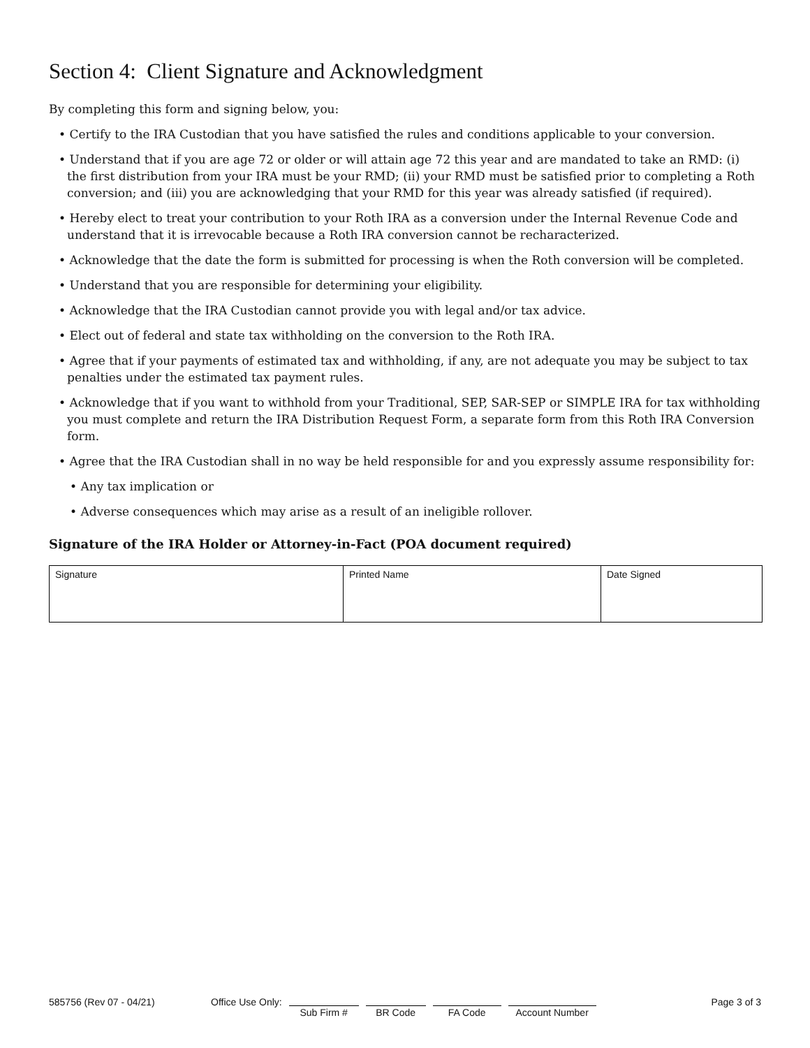Section 4: Client Signature and Acknowledgment
By completing this form and signing below, you:
• Certify to the IRA Custodian that you have satisfied the rules and conditions applicable to your conversion.
• Understand that if you are age 72 or older or will attain age 72 this year and are mandated to take an RMD: (i) the first distribution from your IRA must be your RMD; (ii) your RMD must be satisfied prior to completing a Roth conversion; and (iii) you are acknowledging that your RMD for this year was already satisfied (if required).
• Hereby elect to treat your contribution to your Roth IRA as a conversion under the Internal Revenue Code and understand that it is irrevocable because a Roth IRA conversion cannot be recharacterized.
• Acknowledge that the date the form is submitted for processing is when the Roth conversion will be completed.
• Understand that you are responsible for determining your eligibility.
• Acknowledge that the IRA Custodian cannot provide you with legal and/or tax advice.
• Elect out of federal and state tax withholding on the conversion to the Roth IRA.
• Agree that if your payments of estimated tax and withholding, if any, are not adequate you may be subject to tax penalties under the estimated tax payment rules.
• Acknowledge that if you want to withhold from your Traditional, SEP, SAR-SEP or SIMPLE IRA for tax withholding you must complete and return the IRA Distribution Request Form, a separate form from this Roth IRA Conversion form.
• Agree that the IRA Custodian shall in no way be held responsible for and you expressly assume responsibility for:
• Any tax implication or
• Adverse consequences which may arise as a result of an ineligible rollover.
Signature of the IRA Holder or Attorney-in-Fact (POA document required)
| Signature | Printed Name | Date Signed |
585756 (Rev 07 - 04/21) Office Use Only: Sub Firm # BR Code FA Code Account Number Page 3 of 3